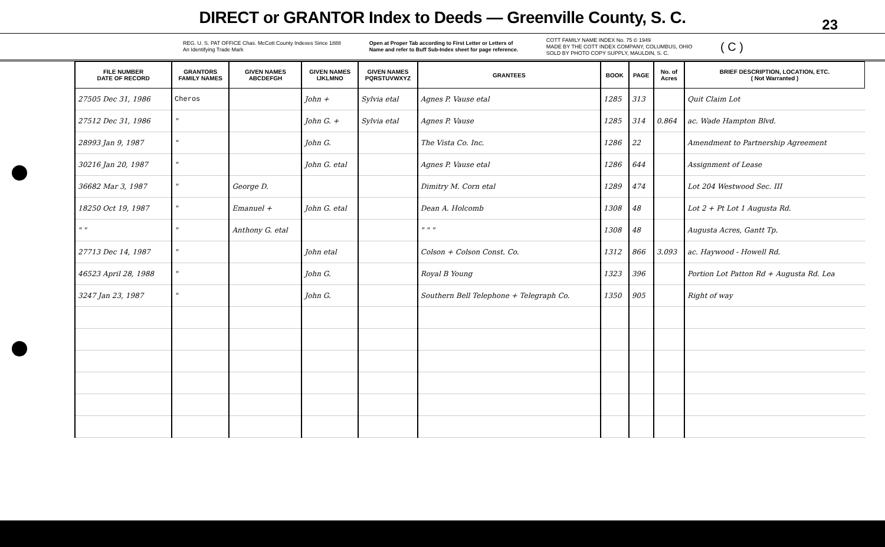DIRECT or GRANTOR Index to Deeds — Greenville County, S. C.
23
REG. U. S. PAT OFFICE Chas. McCott County Indexes Since 1888
An Identifying Trade Mark
Open at Proper Tab according to First Letter or Letters of
Name and refer to Buff Sub-Index sheet for page reference.
COTT FAMILY NAME INDEX No. 75 © 1949
MADE BY THE COTT INDEX COMPANY, COLUMBUS, OHIO
SOLD BY PHOTO COPY SUPPLY, MAULDIN, S. C.
( C )
| FILE NUMBER DATE OF RECORD | GRANTORS FAMILY NAMES | GIVEN NAMES ABCDEFGH | GIVEN NAMES IJKLMNO | GIVEN NAMES PQRSTUVWXYZ | GRANTEES | BOOK | PAGE | No. of Acres | BRIEF DESCRIPTION, LOCATION, ETC. ( Not Warranted ) |
| --- | --- | --- | --- | --- | --- | --- | --- | --- | --- |
| 27505 Dec 31, 1986 | Cheros | | John + | Sylvia etal | Agnes P. Vause etal | 1285 | 313 | | Quit Claim Lot |
| 27512 Dec 31, 1986 | " | | John G. + | Sylvia etal | Agnes P. Vause | 1285 | 314 | 0.864 | ac. Wade Hampton Blvd. |
| 28993 Jan 9, 1987 | " | | John G. | | The Vista Co. Inc. | 1286 | 22 | | Amendment to Partnership Agreement |
| 30216 Jan 20, 1987 | " | | John G. etal | | Agnes P. Vause etal | 1286 | 644 | | Assignment of Lease |
| 36682 Mar 3, 1987 | " | George D. | | | Dimitry M. Corn etal | 1289 | 474 | | Lot 204 Westwood Sec. III |
| 18250 Oct 19, 1987 | " | Emanuel + | John G. etal | | Dean A. Holcomb | 1308 | 48 | | Lot 2 + Pt Lot 1 Augusta Rd. |
| " " | " | Anthony G. etal | | | " " " | 1308 | 48 | | Augusta Acres, Gantt Tp. |
| 27713 Dec 14, 1987 | " | | John etal | | Colson + Colson Const. Co. | 1312 | 866 | 3.093 | ac. Haywood - Howell Rd. |
| 46523 April 28, 1988 | " | | John G. | | Royal B Young | 1323 | 396 | | Portion Lot Patton Rd + Augusta Rd. Lea |
| 3247 Jan 23, 1987 | " | | John G. | | Southern Bell Telephone + Telegraph Co. | 1350 | 905 | | Right of way |